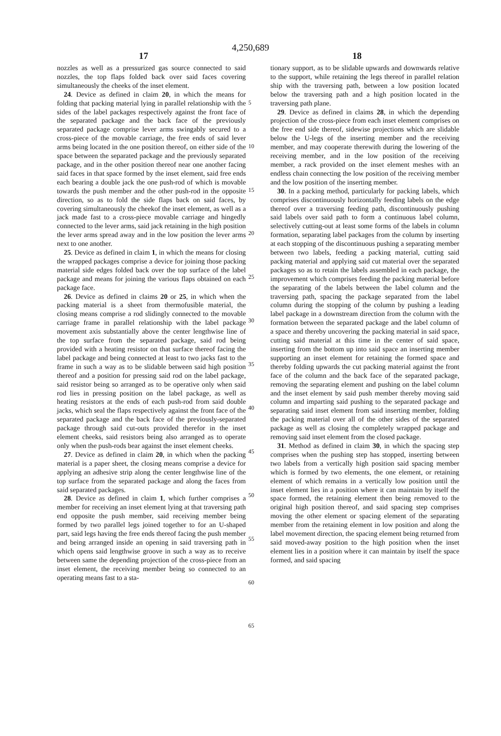4,250,689
17 18
nozzles as well as a pressurized gas source connected to said nozzles, the top flaps folded back over said faces covering simultaneously the cheeks of the inset element.
24. Device as defined in claim 20, in which the means for folding that packing material lying in parallel relationship with the sides of the label packages respectively against the front face of the separated package and the back face of the previously separated package comprise lever arms swingably secured to a cross-piece of the movable carriage, the free ends of said lever arms being located in the one position thereof, on either side of the space between the separated package and the previously separated package, and in the other position thereof near one another facing said faces in that space formed by the inset element, said free ends each bearing a double jack the one push-rod of which is movable towards the push member and the other push-rod in the opposite direction, so as to fold the side flaps back on said faces, by covering simultaneously the cheekof the inset element, as well as a jack made fast to a cross-piece movable carriage and hingedly connected to the lever arms, said jack retaining in the high position the lever arms spread away and in the low position the lever arms next to one another.
25. Device as defined in claim 1, in which the means for closing the wrapped packages comprise a device for joining those packing material side edges folded back over the top surface of the label package and means for joining the various flaps obtained on each package face.
26. Device as defined in claims 20 or 25, in which when the packing material is a sheet from thermofusible material, the closing means comprise a rod slidingly connected to the movable carriage frame in parallel relationship with the label package movement axis substantially above the center lengthwise line of the top surface from the separated package, said rod being provided with a heating resistor on that surface thereof facing the label package and being connected at least to two jacks fast to the frame in such a way as to be slidable between said high position thereof and a position for pressing said rod on the label package, said resistor being so arranged as to be operative only when said rod lies in pressing position on the label package, as well as heating resistors at the ends of each push-rod from said double jacks, which seal the flaps respectively against the front face of the separated package and the back face of the previously-separated package through said cut-outs provided therefor in the inset element cheeks, said resistors being also arranged as to operate only when the push-rods bear against the inset element cheeks.
27. Device as defined in claim 20, in which when the packing material is a paper sheet, the closing means comprise a device for applying an adhesive strip along the center lengthwise line of the top surface from the separated package and along the faces from said separated packages.
28. Device as defined in claim 1, which further comprises a member for receiving an inset element lying at that traversing path end opposite the push member, said receiving member being formed by two parallel legs joined together to for an U-shaped part, said legs having the free ends thereof facing the push member and being arranged inside an opening in said traversing path in which opens said lengthwise groove in such a way as to receive between same the depending projection of the cross-piece from an inset element, the receiving member being so connected to an operating means fast to a sta-
tionary support, as to be slidable upwards and downwards relative to the support, while retaining the legs thereof in parallel relation ship with the traversing path, between a low position located below the traversing path and a high position located in the traversing path plane.
29. Device as defined in claims 28, in which the depending projection of the cross-piece from each inset element comprises on the free end side thereof, sidewise projections which are slidable below the U-legs of the inserting member and the receiving member, and may cooperate therewith during the lowering of the receiving member, and in the low position of the receiving member, a rack provided on the inset element meshes with an endless chain connecting the low position of the receiving member and the low position of the inserting member.
30. In a packing method, particularly for packing labels, which comprises discontinuously horizontally feeding labels on the edge thereof over a traversing feeding path, discontinuously pushing said labels over said path to form a continuous label column, selectively cutting-out at least some forms of the labels in column formation, separating label packages from the column by inserting at each stopping of the discontinuous pushing a separating member between two labels, feeding a packing material, cutting said packing material and applying said cut material over the separated packages so as to retain the labels assembled in each package, the improvement which comprises feeding the packing material before the separating of the labels between the label column and the traversing path, spacing the package separated from the label column during the stopping of the column by pushing a leading label package in a downstream direction from the column with the formation between the separated package and the label column of a space and thereby uncovering the packing material in said space, cutting said material at this time in the center of said space, inserting from the bottom up into said space an inserting member supporting an inset element for retaining the formed space and thereby folding upwards the cut packing material against the front face of the column and the back face of the separated package, removing the separating element and pushing on the label column and the inset element by said push member thereby moving said column and imparting said pushing to the separated package and separating said inset element from said inserting member, folding the packing material over all of the other sides of the separated package as well as closing the completely wrapped package and removing said inset element from the closed package.
31. Method as defined in claim 30, in which the spacing step comprises when the pushing step has stopped, inserting between two labels from a vertically high position said spacing member which is formed by two elements, the one element, or retaining element of which remains in a vertically low position until the inset element lies in a position where it can maintain by itself the space formed, the retaining element then being removed to the original high position thereof, and said spacing step comprises moving the other element or spacing element of the separating member from the retaining element in low position and along the label movement direction, the spacing element being returned from said moved-away position to the high position when the inset element lies in a position where it can maintain by itself the space formed, and said spacing
5
10
15
20
25
30
35
40
45
50
55
60
65